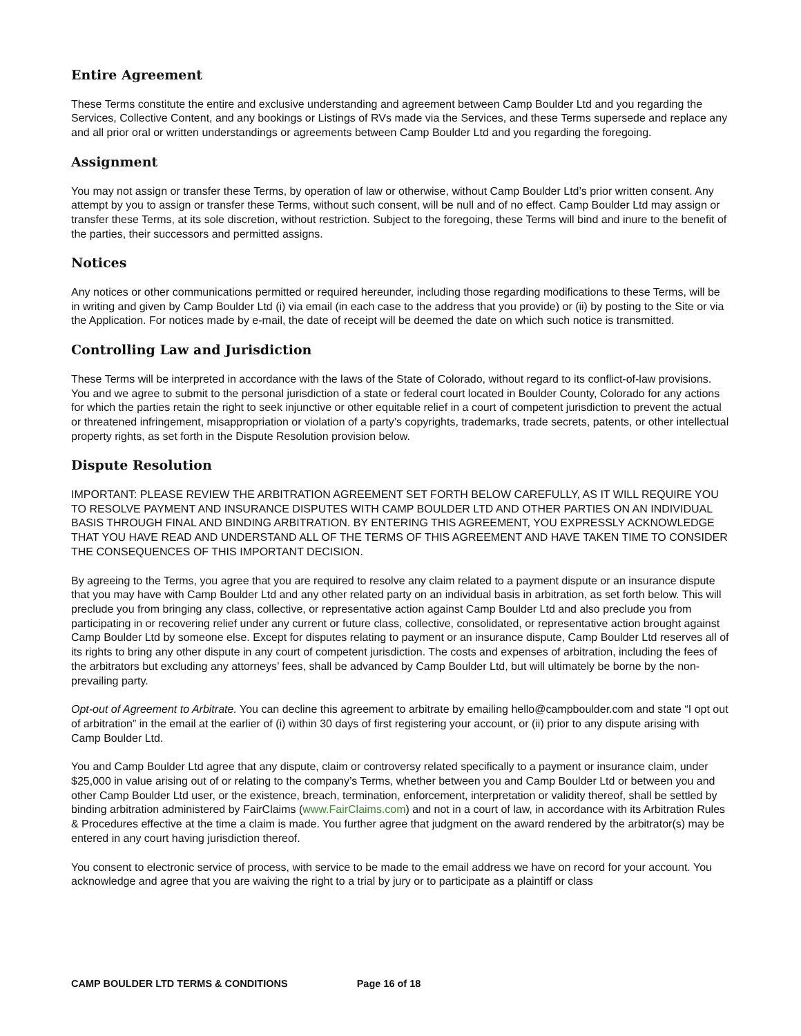Entire Agreement
These Terms constitute the entire and exclusive understanding and agreement between Camp Boulder Ltd and you regarding the Services, Collective Content, and any bookings or Listings of RVs made via the Services, and these Terms supersede and replace any and all prior oral or written understandings or agreements between Camp Boulder Ltd and you regarding the foregoing.
Assignment
You may not assign or transfer these Terms, by operation of law or otherwise, without Camp Boulder Ltd’s prior written consent. Any attempt by you to assign or transfer these Terms, without such consent, will be null and of no effect. Camp Boulder Ltd may assign or transfer these Terms, at its sole discretion, without restriction. Subject to the foregoing, these Terms will bind and inure to the benefit of the parties, their successors and permitted assigns.
Notices
Any notices or other communications permitted or required hereunder, including those regarding modifications to these Terms, will be in writing and given by Camp Boulder Ltd (i) via email (in each case to the address that you provide) or (ii) by posting to the Site or via the Application. For notices made by e-mail, the date of receipt will be deemed the date on which such notice is transmitted.
Controlling Law and Jurisdiction
These Terms will be interpreted in accordance with the laws of the State of Colorado, without regard to its conflict-of-law provisions. You and we agree to submit to the personal jurisdiction of a state or federal court located in Boulder County, Colorado for any actions for which the parties retain the right to seek injunctive or other equitable relief in a court of competent jurisdiction to prevent the actual or threatened infringement, misappropriation or violation of a party’s copyrights, trademarks, trade secrets, patents, or other intellectual property rights, as set forth in the Dispute Resolution provision below.
Dispute Resolution
IMPORTANT: PLEASE REVIEW THE ARBITRATION AGREEMENT SET FORTH BELOW CAREFULLY, AS IT WILL REQUIRE YOU TO RESOLVE PAYMENT AND INSURANCE DISPUTES WITH CAMP BOULDER LTD AND OTHER PARTIES ON AN INDIVIDUAL BASIS THROUGH FINAL AND BINDING ARBITRATION. BY ENTERING THIS AGREEMENT, YOU EXPRESSLY ACKNOWLEDGE THAT YOU HAVE READ AND UNDERSTAND ALL OF THE TERMS OF THIS AGREEMENT AND HAVE TAKEN TIME TO CONSIDER THE CONSEQUENCES OF THIS IMPORTANT DECISION.
By agreeing to the Terms, you agree that you are required to resolve any claim related to a payment dispute or an insurance dispute that you may have with Camp Boulder Ltd and any other related party on an individual basis in arbitration, as set forth below. This will preclude you from bringing any class, collective, or representative action against Camp Boulder Ltd and also preclude you from participating in or recovering relief under any current or future class, collective, consolidated, or representative action brought against Camp Boulder Ltd by someone else. Except for disputes relating to payment or an insurance dispute, Camp Boulder Ltd reserves all of its rights to bring any other dispute in any court of competent jurisdiction. The costs and expenses of arbitration, including the fees of the arbitrators but excluding any attorneys’ fees, shall be advanced by Camp Boulder Ltd, but will ultimately be borne by the non-prevailing party.
Opt-out of Agreement to Arbitrate. You can decline this agreement to arbitrate by emailing hello@campboulder.com and state “I opt out of arbitration” in the email at the earlier of (i) within 30 days of first registering your account, or (ii) prior to any dispute arising with Camp Boulder Ltd.
You and Camp Boulder Ltd agree that any dispute, claim or controversy related specifically to a payment or insurance claim, under $25,000 in value arising out of or relating to the company’s Terms, whether between you and Camp Boulder Ltd or between you and other Camp Boulder Ltd user, or the existence, breach, termination, enforcement, interpretation or validity thereof, shall be settled by binding arbitration administered by FairClaims (www.FairClaims.com) and not in a court of law, in accordance with its Arbitration Rules & Procedures effective at the time a claim is made. You further agree that judgment on the award rendered by the arbitrator(s) may be entered in any court having jurisdiction thereof.
You consent to electronic service of process, with service to be made to the email address we have on record for your account. You acknowledge and agree that you are waiving the right to a trial by jury or to participate as a plaintiff or class
CAMP BOULDER LTD TERMS & CONDITIONS Page 16 of 18